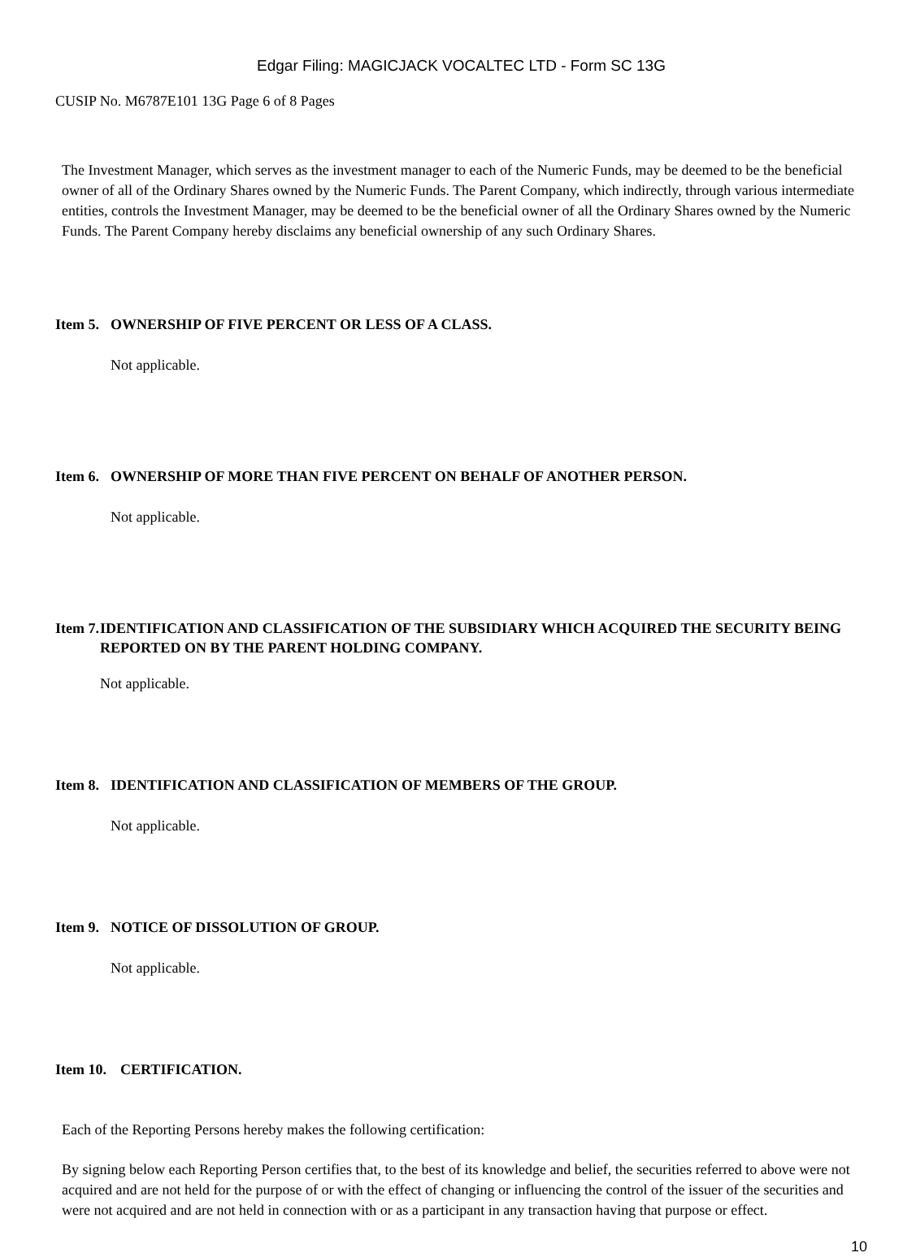Edgar Filing: MAGICJACK VOCALTEC LTD - Form SC 13G
CUSIP No. M6787E101 13G Page 6 of 8 Pages
The Investment Manager, which serves as the investment manager to each of the Numeric Funds, may be deemed to be the beneficial owner of all of the Ordinary Shares owned by the Numeric Funds. The Parent Company, which indirectly, through various intermediate entities, controls the Investment Manager, may be deemed to be the beneficial owner of all the Ordinary Shares owned by the Numeric Funds. The Parent Company hereby disclaims any beneficial ownership of any such Ordinary Shares.
Item 5. OWNERSHIP OF FIVE PERCENT OR LESS OF A CLASS.
Not applicable.
Item 6. OWNERSHIP OF MORE THAN FIVE PERCENT ON BEHALF OF ANOTHER PERSON.
Not applicable.
Item 7. IDENTIFICATION AND CLASSIFICATION OF THE SUBSIDIARY WHICH ACQUIRED THE SECURITY BEING REPORTED ON BY THE PARENT HOLDING COMPANY.
Not applicable.
Item 8. IDENTIFICATION AND CLASSIFICATION OF MEMBERS OF THE GROUP.
Not applicable.
Item 9. NOTICE OF DISSOLUTION OF GROUP.
Not applicable.
Item 10. CERTIFICATION.
Each of the Reporting Persons hereby makes the following certification:
By signing below each Reporting Person certifies that, to the best of its knowledge and belief, the securities referred to above were not acquired and are not held for the purpose of or with the effect of changing or influencing the control of the issuer of the securities and were not acquired and are not held in connection with or as a participant in any transaction having that purpose or effect.
10